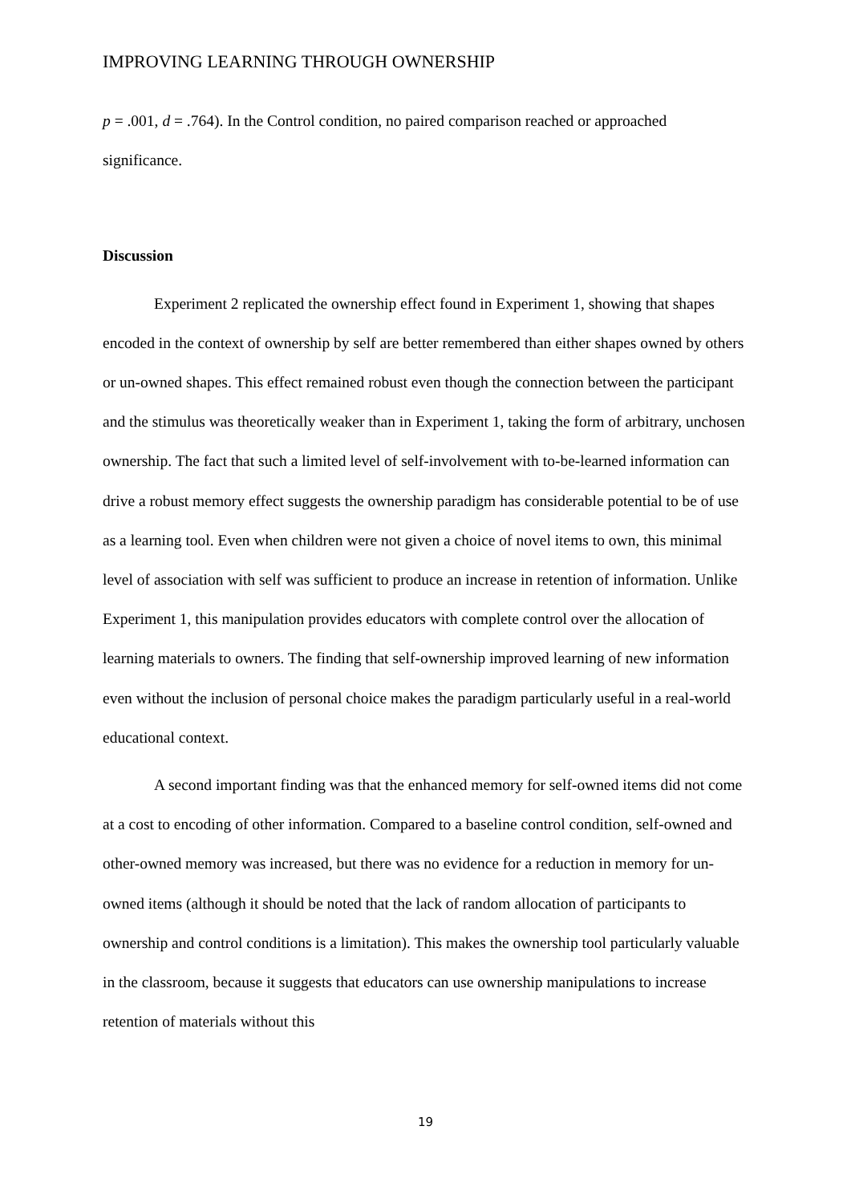IMPROVING LEARNING THROUGH OWNERSHIP
p = .001, d = .764). In the Control condition, no paired comparison reached or approached significance.
Discussion
Experiment 2 replicated the ownership effect found in Experiment 1, showing that shapes encoded in the context of ownership by self are better remembered than either shapes owned by others or un-owned shapes. This effect remained robust even though the connection between the participant and the stimulus was theoretically weaker than in Experiment 1, taking the form of arbitrary, unchosen ownership. The fact that such a limited level of self-involvement with to-be-learned information can drive a robust memory effect suggests the ownership paradigm has considerable potential to be of use as a learning tool. Even when children were not given a choice of novel items to own, this minimal level of association with self was sufficient to produce an increase in retention of information. Unlike Experiment 1, this manipulation provides educators with complete control over the allocation of learning materials to owners. The finding that self-ownership improved learning of new information even without the inclusion of personal choice makes the paradigm particularly useful in a real-world educational context.
A second important finding was that the enhanced memory for self-owned items did not come at a cost to encoding of other information. Compared to a baseline control condition, self-owned and other-owned memory was increased, but there was no evidence for a reduction in memory for un-owned items (although it should be noted that the lack of random allocation of participants to ownership and control conditions is a limitation). This makes the ownership tool particularly valuable in the classroom, because it suggests that educators can use ownership manipulations to increase retention of materials without this
19